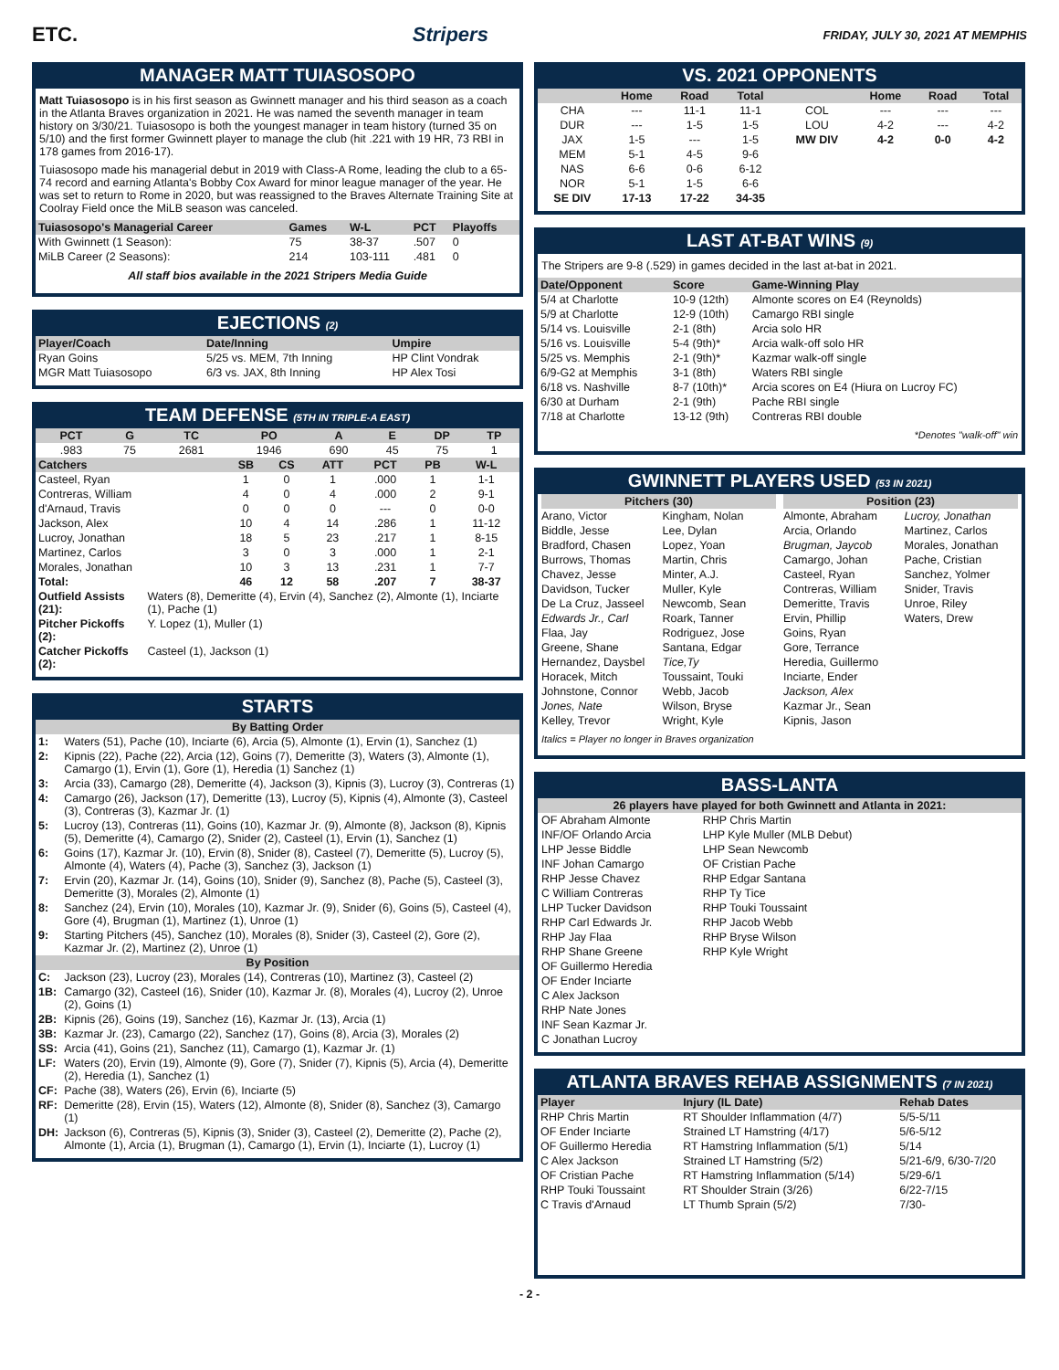ETC. Stripers FRIDAY, JULY 30, 2021 AT MEMPHIS
MANAGER MATT TUIASOSOPO
Matt Tuiasosopo is in his first season as Gwinnett manager and his third season as a coach in the Atlanta Braves organization in 2021. He was named the seventh manager in team history on 3/30/21. Tuiasosopo is both the youngest manager in team history (turned 35 on 5/10) and the first former Gwinnett player to manage the club (hit .221 with 19 HR, 73 RBI in 178 games from 2016-17).
Tuiasosopo made his managerial debut in 2019 with Class-A Rome, leading the club to a 65-74 record and earning Atlanta's Bobby Cox Award for minor league manager of the year. He was set to return to Rome in 2020, but was reassigned to the Braves Alternate Training Site at Coolray Field once the MiLB season was canceled.
| Tuiasosopo's Managerial Career | Games | W-L | PCT | Playoffs |
| --- | --- | --- | --- | --- |
| With Gwinnett (1 Season): | 75 | 38-37 | .507 | 0 |
| MiLB Career (2 Seasons): | 214 | 103-111 | .481 | 0 |
All staff bios available in the 2021 Stripers Media Guide
EJECTIONS (2)
| Player/Coach | Date/Inning | Umpire |
| --- | --- | --- |
| Ryan Goins | 5/25 vs. MEM, 7th Inning | HP Clint Vondrak |
| MGR Matt Tuiasosopo | 6/3 vs. JAX, 8th Inning | HP Alex Tosi |
TEAM DEFENSE (5TH IN TRIPLE-A EAST)
| PCT | G | TC | PO | A | E | DP | TP |
| --- | --- | --- | --- | --- | --- | --- | --- |
| .983 | 75 | 2681 | 1946 | 690 | 45 | 75 | 1 |
| Catchers | SB | CS | ATT | PCT | PB | W-L |
| --- | --- | --- | --- | --- | --- | --- |
| Casteel, Ryan | 1 | 0 | 1 | .000 | 1 | 1-1 |
| Contreras, William | 4 | 0 | 4 | .000 | 2 | 9-1 |
| d'Arnaud, Travis | 0 | 0 | 0 | --- | 0 | 0-0 |
| Jackson, Alex | 10 | 4 | 14 | .286 | 1 | 11-12 |
| Lucroy, Jonathan | 18 | 5 | 23 | .217 | 1 | 8-15 |
| Martinez, Carlos | 3 | 0 | 3 | .000 | 1 | 2-1 |
| Morales, Jonathan | 10 | 3 | 13 | .231 | 1 | 7-7 |
| Total: | 46 | 12 | 58 | .207 | 7 | 38-37 |
| Outfield Assists (21): | Waters (8), Demeritte (4), Ervin (4), Sanchez (2), Almonte (1), Inciarte (1), Pache (1) |
| Pitcher Pickoffs (2): | Y. Lopez (1), Muller (1) |
| Catcher Pickoffs (2): | Casteel (1), Jackson (1) |
STARTS
By Batting Order
| 1: | Waters (51), Pache (10), Inciarte (6), Arcia (5), Almonte (1), Ervin (1), Sanchez (1) |
| 2: | Kipnis (22), Pache (22), Arcia (12), Goins (7), Demeritte (3), Waters (3), Almonte (1), Camargo (1), Ervin (1), Gore (1), Heredia (1) Sanchez (1) |
| 3: | Arcia (33), Camargo (28), Demeritte (4), Jackson (3), Kipnis (3), Lucroy (3), Contreras (1) |
| 4: | Camargo (26), Jackson (17), Demeritte (13), Lucroy (5), Kipnis (4), Almonte (3), Casteel (3), Contreras (3), Kazmar Jr. (1) |
| 5: | Lucroy (13), Contreras (11), Goins (10), Kazmar Jr. (9), Almonte (8), Jackson (8), Kipnis (5), Demeritte (4), Camargo (2), Snider (2), Casteel (1), Ervin (1), Sanchez (1) |
| 6: | Goins (17), Kazmar Jr. (10), Ervin (8), Snider (8), Casteel (7), Demeritte (5), Lucroy (5), Almonte (4), Waters (4), Pache (3), Sanchez (3), Jackson (1) |
| 7: | Ervin (20), Kazmar Jr. (14), Goins (10), Snider (9), Sanchez (8), Pache (5), Casteel (3), Demeritte (3), Morales (2), Almonte (1) |
| 8: | Sanchez (24), Ervin (10), Morales (10), Kazmar Jr. (9), Snider (6), Goins (5), Casteel (4), Gore (4), Brugman (1), Martinez (1), Unroe (1) |
| 9: | Starting Pitchers (45), Sanchez (10), Morales (8), Snider (3), Casteel (2), Gore (2), Kazmar Jr. (2), Martinez (2), Unroe (1) |
| By Position | |
| C: | Jackson (23), Lucroy (23), Morales (14), Contreras (10), Martinez (3), Casteel (2) |
| 1B: | Camargo (32), Casteel (16), Snider (10), Kazmar Jr. (8), Morales (4), Lucroy (2), Unroe (2), Goins (1) |
| 2B: | Kipnis (26), Goins (19), Sanchez (16), Kazmar Jr. (13), Arcia (1) |
| 3B: | Kazmar Jr. (23), Camargo (22), Sanchez (17), Goins (8), Arcia (3), Morales (2) |
| SS: | Arcia (41), Goins (21), Sanchez (11), Camargo (1), Kazmar Jr. (1) |
| LF: | Waters (20), Ervin (19), Almonte (9), Gore (7), Snider (7), Kipnis (5), Arcia (4), Demeritte (2), Heredia (1), Sanchez (1) |
| CF: | Pache (38), Waters (26), Ervin (6), Inciarte (5) |
| RF: | Demeritte (28), Ervin (15), Waters (12), Almonte (8), Snider (8), Sanchez (3), Camargo (1) |
| DH: | Jackson (6), Contreras (5), Kipnis (3), Snider (3), Casteel (2), Demeritte (2), Pache (2), Almonte (1), Arcia (1), Brugman (1), Camargo (1), Ervin (1), Inciarte (1), Lucroy (1) |
VS. 2021 OPPONENTS
| | Home | Road | Total | | Home | Road | Total |
| --- | --- | --- | --- | --- | --- | --- | --- |
| CHA | --- | 11-1 | 11-1 | COL | --- | --- | --- |
| DUR | --- | 1-5 | 1-5 | LOU | 4-2 | --- | 4-2 |
| JAX | 1-5 | --- | 1-5 | MW DIV | 4-2 | 0-0 | 4-2 |
| MEM | 5-1 | 4-5 | 9-6 | | | | |
| NAS | 6-6 | 0-6 | 6-12 | | | | |
| NOR | 5-1 | 1-5 | 6-6 | | | | |
| SE DIV | 17-13 | 17-22 | 34-35 | | | | |
LAST AT-BAT WINS (9)
The Stripers are 9-8 (.529) in games decided in the last at-bat in 2021.
| Date/Opponent | Score | Game-Winning Play |
| --- | --- | --- |
| 5/4 at Charlotte | 10-9 (12th) | Almonte scores on E4 (Reynolds) |
| 5/9 at Charlotte | 12-9 (10th) | Camargo RBI single |
| 5/14 vs. Louisville | 2-1 (8th) | Arcia solo HR |
| 5/16 vs. Louisville | 5-4 (9th)* | Arcia walk-off solo HR |
| 5/25 vs. Memphis | 2-1 (9th)* | Kazmar walk-off single |
| 6/9-G2 at Memphis | 3-1 (8th) | Waters RBI single |
| 6/18 vs. Nashville | 8-7 (10th)* | Arcia scores on E4 (Hiura on Lucroy FC) |
| 6/30 at Durham | 2-1 (9th) | Pache RBI single |
| 7/18 at Charlotte | 13-12 (9th) | Contreras RBI double |
*Denotes "walk-off" win
GWINNETT PLAYERS USED (53 IN 2021)
Pitchers (30) Position (23)
Arano, Victor
Biddle, Jesse
Bradford, Chasen
Burrows, Thomas
Chavez, Jesse
Davidson, Tucker
De La Cruz, Jasseel
Edwards Jr., Carl
Flaa, Jay
Greene, Shane
Hernandez, Daysbel
Horacek, Mitch
Johnstone, Connor
Jones, Nate
Kelley, Trevor
Kingham, Nolan
Lee, Dylan
Lopez, Yoan
Martin, Chris
Minter, A.J.
Muller, Kyle
Newcomb, Sean
Roark, Tanner
Rodriguez, Jose
Santana, Edgar
Tice,Ty
Toussaint, Touki
Webb, Jacob
Wilson, Bryse
Wright, Kyle
Almonte, Abraham
Arcia, Orlando
Brugman, Jaycob
Camargo, Johan
Casteel, Ryan
Contreras, William
Demeritte, Travis
Ervin, Phillip
Goins, Ryan
Gore, Terrance
Heredia, Guillermo
Inciarte, Ender
Jackson, Alex
Kazmar Jr., Sean
Kipnis, Jason
Lucroy, Jonathan
Martinez, Carlos
Morales, Jonathan
Pache, Cristian
Sanchez, Yolmer
Snider, Travis
Unroe, Riley
Waters, Drew
Italics = Player no longer in Braves organization
BASS-LANTA
26 players have played for both Gwinnett and Atlanta in 2021:
OF Abraham Almonte
INF/OF Orlando Arcia
LHP Jesse Biddle
INF Johan Camargo
RHP Jesse Chavez
C William Contreras
LHP Tucker Davidson
RHP Carl Edwards Jr.
RHP Jay Flaa
RHP Shane Greene
OF Guillermo Heredia
OF Ender Inciarte
C Alex Jackson
RHP Nate Jones
INF Sean Kazmar Jr.
C Jonathan Lucroy
RHP Chris Martin
LHP Kyle Muller (MLB Debut)
LHP Sean Newcomb
OF Cristian Pache
RHP Edgar Santana
RHP Ty Tice
RHP Touki Toussaint
RHP Jacob Webb
RHP Bryse Wilson
RHP Kyle Wright
ATLANTA BRAVES REHAB ASSIGNMENTS (7 IN 2021)
| Player | Injury (IL Date) | Rehab Dates |
| --- | --- | --- |
| RHP Chris Martin | RT Shoulder Inflammation (4/7) | 5/5-5/11 |
| OF Ender Inciarte | Strained LT Hamstring (4/17) | 5/6-5/12 |
| OF Guillermo Heredia | RT Hamstring Inflammation (5/1) | 5/14 |
| C Alex Jackson | Strained LT Hamstring (5/2) | 5/21-6/9, 6/30-7/20 |
| OF Cristian Pache | RT Hamstring Inflammation (5/14) | 5/29-6/1 |
| RHP Touki Toussaint | RT Shoulder Strain (3/26) | 6/22-7/15 |
| C Travis d'Arnaud | LT Thumb Sprain (5/2) | 7/30- |
- 2 -